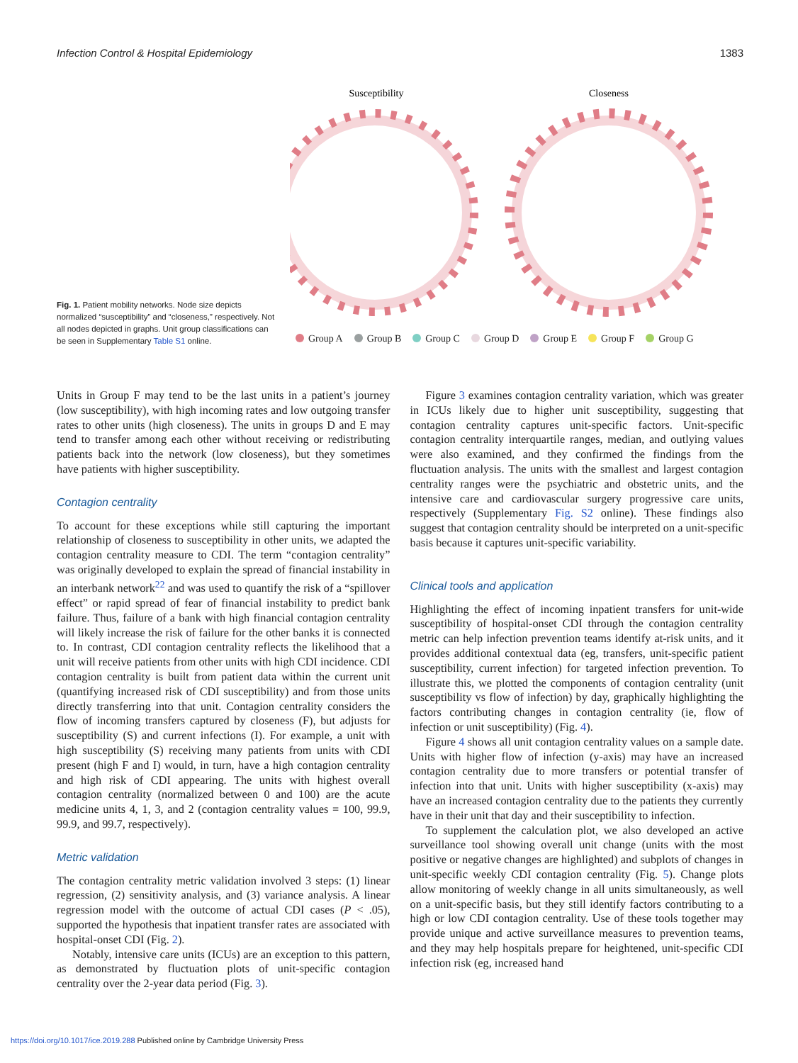Infection Control & Hospital Epidemiology 1383
Fig. 1. Patient mobility networks. Node size depicts normalized “susceptibility” and “closeness,” respectively. Not all nodes depicted in graphs. Unit group classifications can be seen in Supplementary Table S1 online.
Susceptibility
Closeness
Group A Group B Group C Group D Group E Group F Group G
Units in Group F may tend to be the last units in a patient’s journey (low susceptibility), with high incoming rates and low outgoing transfer rates to other units (high closeness). The units in groups D and E may tend to transfer among each other without receiving or redistributing patients back into the network (low closeness), but they sometimes have patients with higher susceptibility.
Contagion centrality
To account for these exceptions while still capturing the important relationship of closeness to susceptibility in other units, we adapted the contagion centrality measure to CDI. The term “contagion centrality” was originally developed to explain the spread of financial instability in an interbank network<sup>22</sup> and was used to quantify the risk of a “spillover effect” or rapid spread of fear of financial instability to predict bank failure. Thus, failure of a bank with high financial contagion centrality will likely increase the risk of failure for the other banks it is connected to. In contrast, CDI contagion centrality reflects the likelihood that a unit will receive patients from other units with high CDI incidence. CDI contagion centrality is built from patient data within the current unit (quantifying increased risk of CDI susceptibility) and from those units directly transferring into that unit. Contagion centrality considers the flow of incoming transfers captured by closeness (F), but adjusts for susceptibility (S) and current infections (I). For example, a unit with high susceptibility (S) receiving many patients from units with CDI present (high F and I) would, in turn, have a high contagion centrality and high risk of CDI appearing. The units with highest overall contagion centrality (normalized between 0 and 100) are the acute medicine units 4, 1, 3, and 2 (contagion centrality values = 100, 99.9, 99.9, and 99.7, respectively).
Metric validation
The contagion centrality metric validation involved 3 steps: (1) linear regression, (2) sensitivity analysis, and (3) variance analysis. A linear regression model with the outcome of actual CDI cases (P < .05), supported the hypothesis that inpatient transfer rates are associated with hospital-onset CDI (Fig. 2).
Notably, intensive care units (ICUs) are an exception to this pattern, as demonstrated by fluctuation plots of unit-specific contagion centrality over the 2-year data period (Fig. 3).
Figure 3 examines contagion centrality variation, which was greater in ICUs likely due to higher unit susceptibility, suggesting that contagion centrality captures unit-specific factors. Unit-specific contagion centrality interquartile ranges, median, and outlying values were also examined, and they confirmed the findings from the fluctuation analysis. The units with the smallest and largest contagion centrality ranges were the psychiatric and obstetric units, and the intensive care and cardiovascular surgery progressive care units, respectively (Supplementary Fig. S2 online). These findings also suggest that contagion centrality should be interpreted on a unit-specific basis because it captures unit-specific variability.
Clinical tools and application
Highlighting the effect of incoming inpatient transfers for unit-wide susceptibility of hospital-onset CDI through the contagion centrality metric can help infection prevention teams identify at-risk units, and it provides additional contextual data (eg, transfers, unit-specific patient susceptibility, current infection) for targeted infection prevention. To illustrate this, we plotted the components of contagion centrality (unit susceptibility vs flow of infection) by day, graphically highlighting the factors contributing changes in contagion centrality (ie, flow of infection or unit susceptibility) (Fig. 4).
Figure 4 shows all unit contagion centrality values on a sample date. Units with higher flow of infection (y-axis) may have an increased contagion centrality due to more transfers or potential transfer of infection into that unit. Units with higher susceptibility (x-axis) may have an increased contagion centrality due to the patients they currently have in their unit that day and their susceptibility to infection.
To supplement the calculation plot, we also developed an active surveillance tool showing overall unit change (units with the most positive or negative changes are highlighted) and subplots of changes in unit-specific weekly CDI contagion centrality (Fig. 5). Change plots allow monitoring of weekly change in all units simultaneously, as well on a unit-specific basis, but they still identify factors contributing to a high or low CDI contagion centrality. Use of these tools together may provide unique and active surveillance measures to prevention teams, and they may help hospitals prepare for heightened, unit-specific CDI infection risk (eg, increased hand
https://doi.org/10.1017/ice.2019.288 Published online by Cambridge University Press